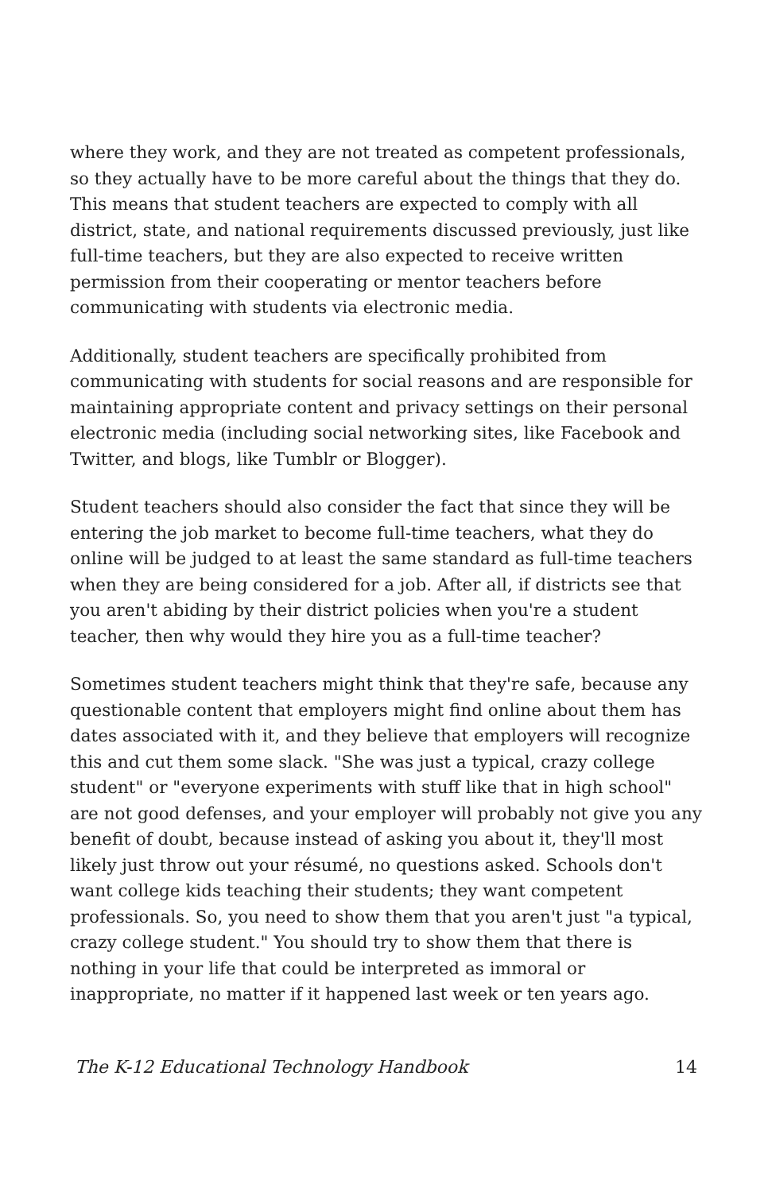where they work, and they are not treated as competent professionals, so they actually have to be more careful about the things that they do. This means that student teachers are expected to comply with all district, state, and national requirements discussed previously, just like full-time teachers, but they are also expected to receive written permission from their cooperating or mentor teachers before communicating with students via electronic media.
Additionally, student teachers are specifically prohibited from communicating with students for social reasons and are responsible for maintaining appropriate content and privacy settings on their personal electronic media (including social networking sites, like Facebook and Twitter, and blogs, like Tumblr or Blogger).
Student teachers should also consider the fact that since they will be entering the job market to become full-time teachers, what they do online will be judged to at least the same standard as full-time teachers when they are being considered for a job. After all, if districts see that you aren't abiding by their district policies when you're a student teacher, then why would they hire you as a full-time teacher?
Sometimes student teachers might think that they're safe, because any questionable content that employers might find online about them has dates associated with it, and they believe that employers will recognize this and cut them some slack. "She was just a typical, crazy college student" or "everyone experiments with stuff like that in high school" are not good defenses, and your employer will probably not give you any benefit of doubt, because instead of asking you about it, they'll most likely just throw out your résumé, no questions asked. Schools don't want college kids teaching their students; they want competent professionals. So, you need to show them that you aren't just "a typical, crazy college student." You should try to show them that there is nothing in your life that could be interpreted as immoral or inappropriate, no matter if it happened last week or ten years ago.
The K-12 Educational Technology Handbook 14